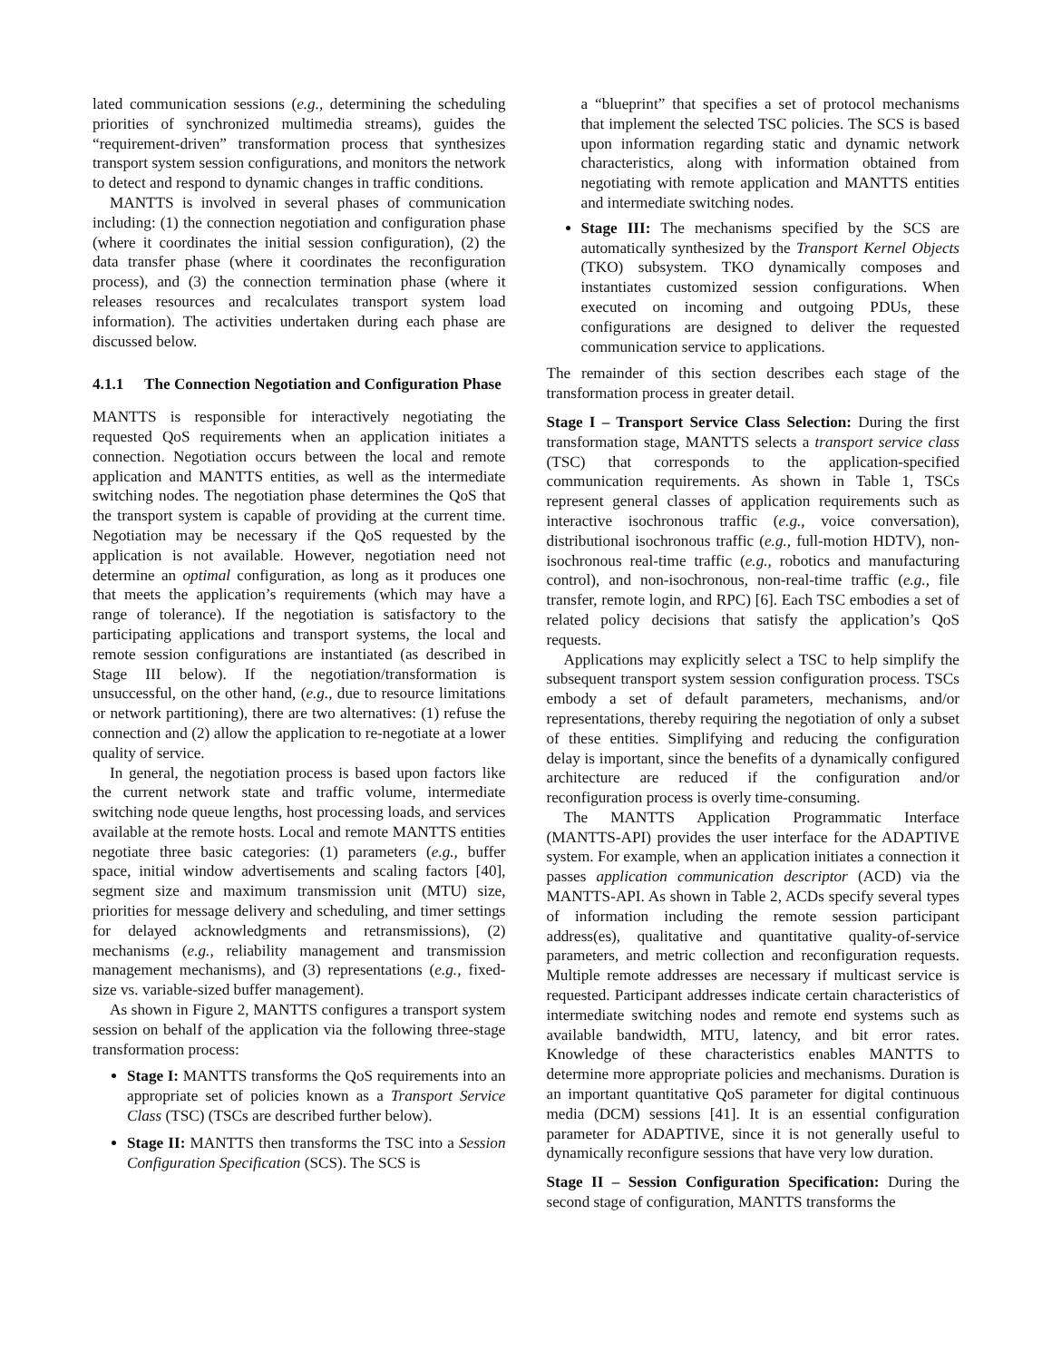lated communication sessions (e.g., determining the scheduling priorities of synchronized multimedia streams), guides the “requirement-driven” transformation process that synthesizes transport system session configurations, and monitors the network to detect and respond to dynamic changes in traffic conditions.
MANTTS is involved in several phases of communication including: (1) the connection negotiation and configuration phase (where it coordinates the initial session configuration), (2) the data transfer phase (where it coordinates the reconfiguration process), and (3) the connection termination phase (where it releases resources and recalculates transport system load information). The activities undertaken during each phase are discussed below.
4.1.1 The Connection Negotiation and Configuration Phase
MANTTS is responsible for interactively negotiating the requested QoS requirements when an application initiates a connection. Negotiation occurs between the local and remote application and MANTTS entities, as well as the intermediate switching nodes. The negotiation phase determines the QoS that the transport system is capable of providing at the current time. Negotiation may be necessary if the QoS requested by the application is not available. However, negotiation need not determine an optimal configuration, as long as it produces one that meets the application’s requirements (which may have a range of tolerance). If the negotiation is satisfactory to the participating applications and transport systems, the local and remote session configurations are instantiated (as described in Stage III below). If the negotiation/transformation is unsuccessful, on the other hand, (e.g., due to resource limitations or network partitioning), there are two alternatives: (1) refuse the connection and (2) allow the application to re-negotiate at a lower quality of service.
In general, the negotiation process is based upon factors like the current network state and traffic volume, intermediate switching node queue lengths, host processing loads, and services available at the remote hosts. Local and remote MANTTS entities negotiate three basic categories: (1) parameters (e.g., buffer space, initial window advertisements and scaling factors [40], segment size and maximum transmission unit (MTU) size, priorities for message delivery and scheduling, and timer settings for delayed acknowledgments and retransmissions), (2) mechanisms (e.g., reliability management and transmission management mechanisms), and (3) representations (e.g., fixed-size vs. variable-sized buffer management).
As shown in Figure 2, MANTTS configures a transport system session on behalf of the application via the following three-stage transformation process:
Stage I: MANTTS transforms the QoS requirements into an appropriate set of policies known as a Transport Service Class (TSC) (TSCs are described further below).
Stage II: MANTTS then transforms the TSC into a Session Configuration Specification (SCS). The SCS is
a “blueprint” that specifies a set of protocol mechanisms that implement the selected TSC policies. The SCS is based upon information regarding static and dynamic network characteristics, along with information obtained from negotiating with remote application and MANTTS entities and intermediate switching nodes.
Stage III: The mechanisms specified by the SCS are automatically synthesized by the Transport Kernel Objects (TKO) subsystem. TKO dynamically composes and instantiates customized session configurations. When executed on incoming and outgoing PDUs, these configurations are designed to deliver the requested communication service to applications.
The remainder of this section describes each stage of the transformation process in greater detail.
Stage I – Transport Service Class Selection: During the first transformation stage, MANTTS selects a transport service class (TSC) that corresponds to the application-specified communication requirements. As shown in Table 1, TSCs represent general classes of application requirements such as interactive isochronous traffic (e.g., voice conversation), distributional isochronous traffic (e.g., full-motion HDTV), non-isochronous real-time traffic (e.g., robotics and manufacturing control), and non-isochronous, non-real-time traffic (e.g., file transfer, remote login, and RPC) [6]. Each TSC embodies a set of related policy decisions that satisfy the application’s QoS requests.
Applications may explicitly select a TSC to help simplify the subsequent transport system session configuration process. TSCs embody a set of default parameters, mechanisms, and/or representations, thereby requiring the negotiation of only a subset of these entities. Simplifying and reducing the configuration delay is important, since the benefits of a dynamically configured architecture are reduced if the configuration and/or reconfiguration process is overly time-consuming.
The MANTTS Application Programmatic Interface (MANTTS-API) provides the user interface for the ADAPTIVE system. For example, when an application initiates a connection it passes application communication descriptor (ACD) via the MANTTS-API. As shown in Table 2, ACDs specify several types of information including the remote session participant address(es), qualitative and quantitative quality-of-service parameters, and metric collection and reconfiguration requests. Multiple remote addresses are necessary if multicast service is requested. Participant addresses indicate certain characteristics of intermediate switching nodes and remote end systems such as available bandwidth, MTU, latency, and bit error rates. Knowledge of these characteristics enables MANTTS to determine more appropriate policies and mechanisms. Duration is an important quantitative QoS parameter for digital continuous media (DCM) sessions [41]. It is an essential configuration parameter for ADAPTIVE, since it is not generally useful to dynamically reconfigure sessions that have very low duration.
Stage II – Session Configuration Specification: During the second stage of configuration, MANTTS transforms the